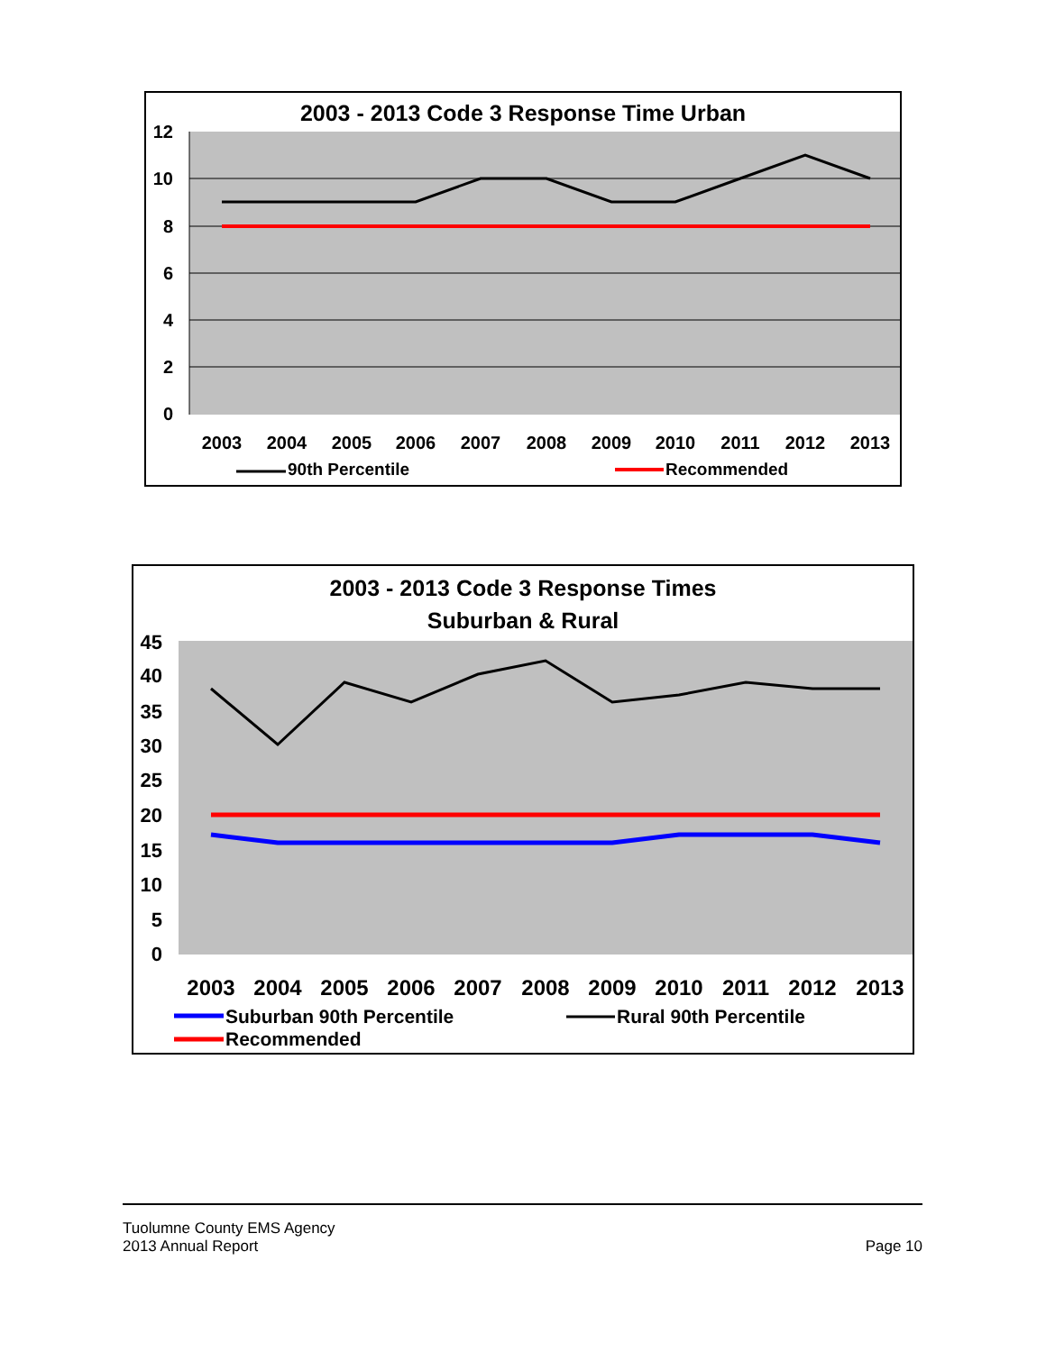2003 - 2013 Code 3 Response Time Urban
12
10
8
6
4
2
0
2003
2004
2005
2006
2007
2008
2009
2010
2011
2012
2013
90th Percentile
Recommended
2003 - 2013 Code 3 Response Times
Suburban & Rural
45
40
35
30
25
20
15
10
5
0
2003
2004
2005
2006
2007
2008
2009
2010
2011
2012
2013
Suburban 90th Percentile
Rural 90th Percentile
Recommended
Tuolumne County EMS Agency
2013 Annual Report
Page 10